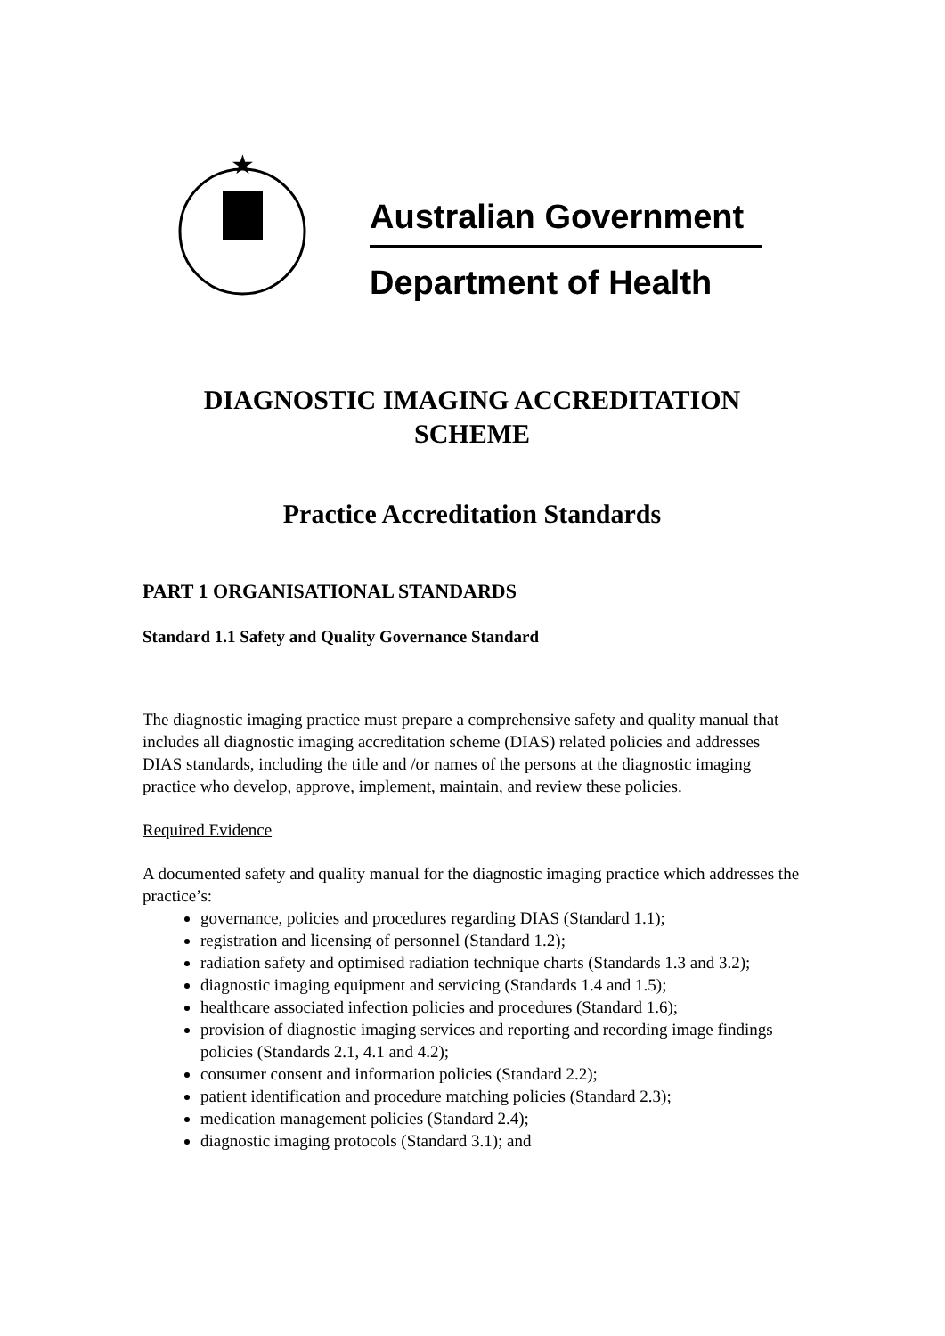★
Australian Government
Department of Health
DIAGNOSTIC IMAGING ACCREDITATION
SCHEME
Practice Accreditation Standards
PART 1 ORGANISATIONAL STANDARDS
Standard 1.1 Safety and Quality Governance Standard
The diagnostic imaging practice must prepare a comprehensive safety and quality manual that includes all diagnostic imaging accreditation scheme (DIAS) related policies and addresses DIAS standards, including the title and /or names of the persons at the diagnostic imaging practice who develop, approve, implement, maintain, and review these policies.
Required Evidence
A documented safety and quality manual for the diagnostic imaging practice which addresses the practice’s:
governance, policies and procedures regarding DIAS (Standard 1.1);
registration and licensing of personnel (Standard 1.2);
radiation safety and optimised radiation technique charts (Standards 1.3 and 3.2);
diagnostic imaging equipment and servicing (Standards 1.4 and 1.5);
healthcare associated infection policies and procedures (Standard 1.6);
provision of diagnostic imaging services and reporting and recording image findings policies (Standards 2.1, 4.1 and 4.2);
consumer consent and information policies (Standard 2.2);
patient identification and procedure matching policies (Standard 2.3);
medication management policies (Standard 2.4);
diagnostic imaging protocols (Standard 3.1); and